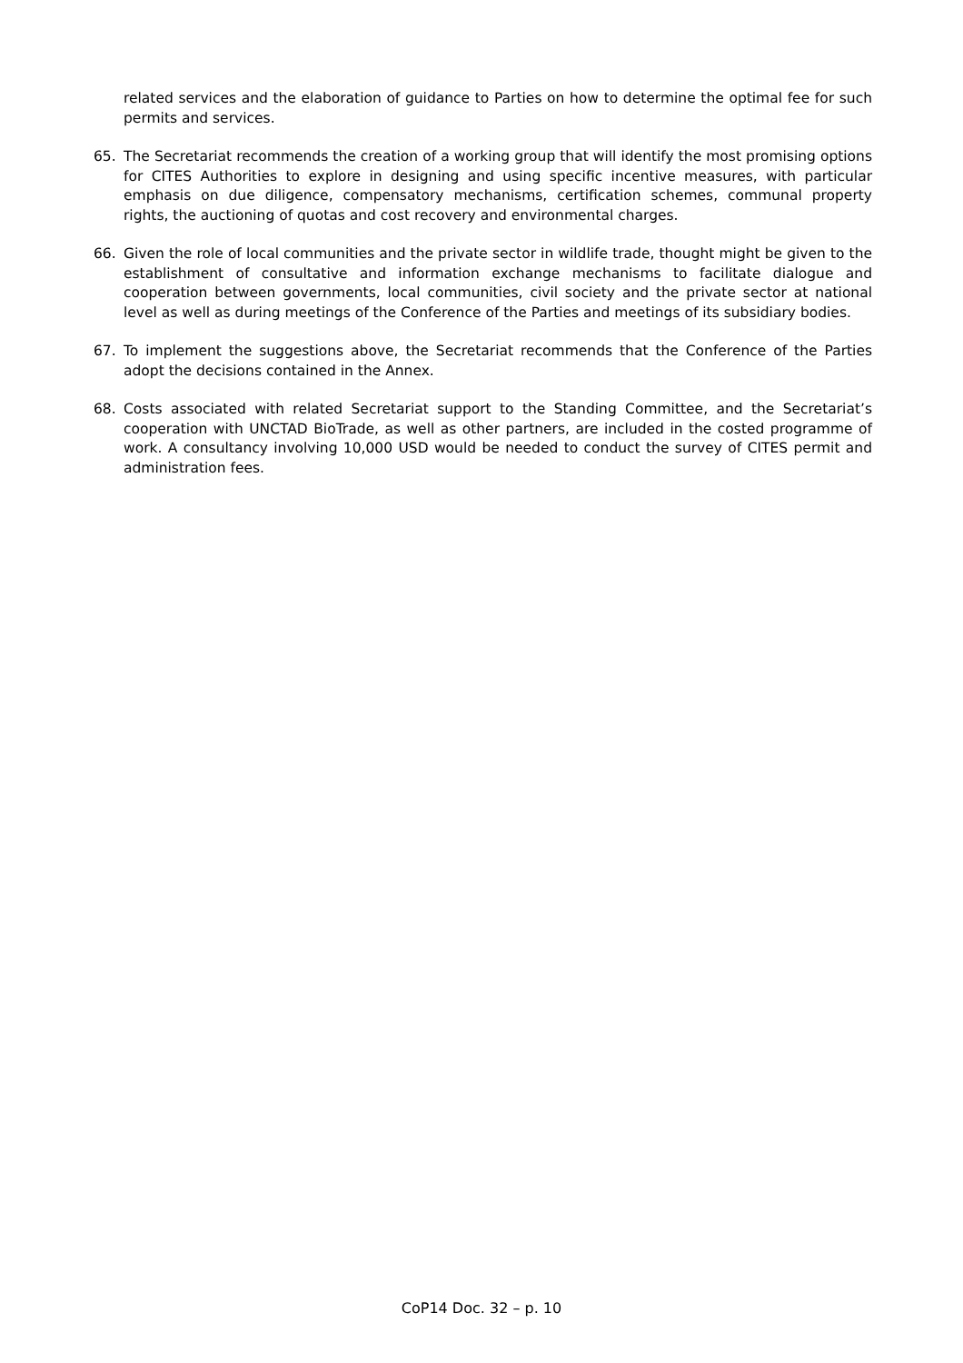related services and the elaboration of guidance to Parties on how to determine the optimal fee for such permits and services.
65. The Secretariat recommends the creation of a working group that will identify the most promising options for CITES Authorities to explore in designing and using specific incentive measures, with particular emphasis on due diligence, compensatory mechanisms, certification schemes, communal property rights, the auctioning of quotas and cost recovery and environmental charges.
66. Given the role of local communities and the private sector in wildlife trade, thought might be given to the establishment of consultative and information exchange mechanisms to facilitate dialogue and cooperation between governments, local communities, civil society and the private sector at national level as well as during meetings of the Conference of the Parties and meetings of its subsidiary bodies.
67. To implement the suggestions above, the Secretariat recommends that the Conference of the Parties adopt the decisions contained in the Annex.
68. Costs associated with related Secretariat support to the Standing Committee, and the Secretariat’s cooperation with UNCTAD BioTrade, as well as other partners, are included in the costed programme of work. A consultancy involving 10,000 USD would be needed to conduct the survey of CITES permit and administration fees.
CoP14 Doc. 32 – p. 10